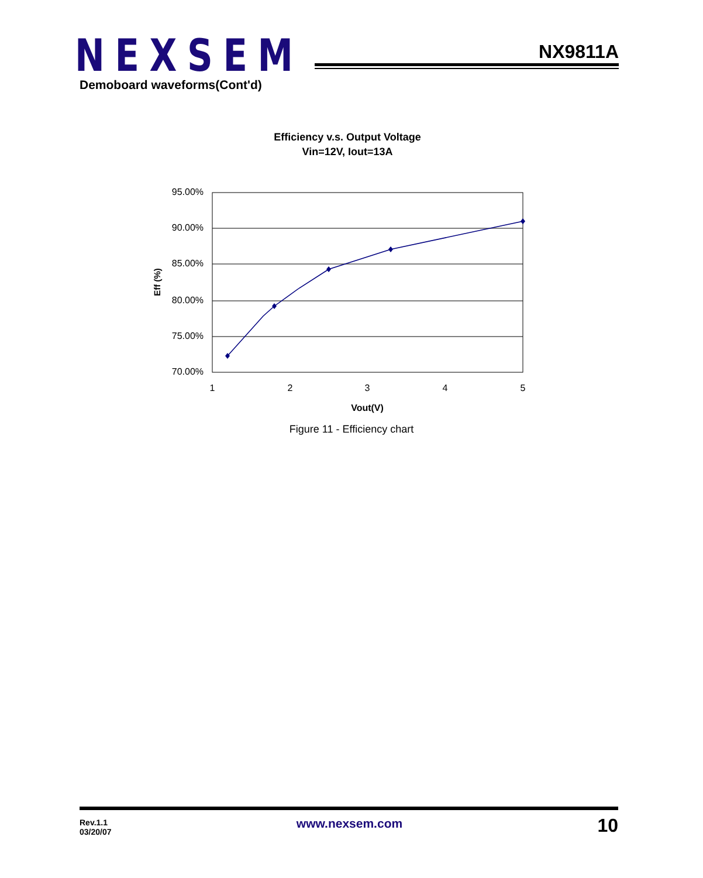NEXSEM NX9811A
Demoboard waveforms(Cont'd)
Efficiency v.s. Output Voltage
Vin=12V, Iout=13A
95.00%
90.00%
85.00%
80.00%
75.00%
70.00%
1
2
3
4
5
Vout(V)
Eff (%)
Figure 11 - Efficiency chart
Rev.1.1
03/20/07
www.nexsem.com 10